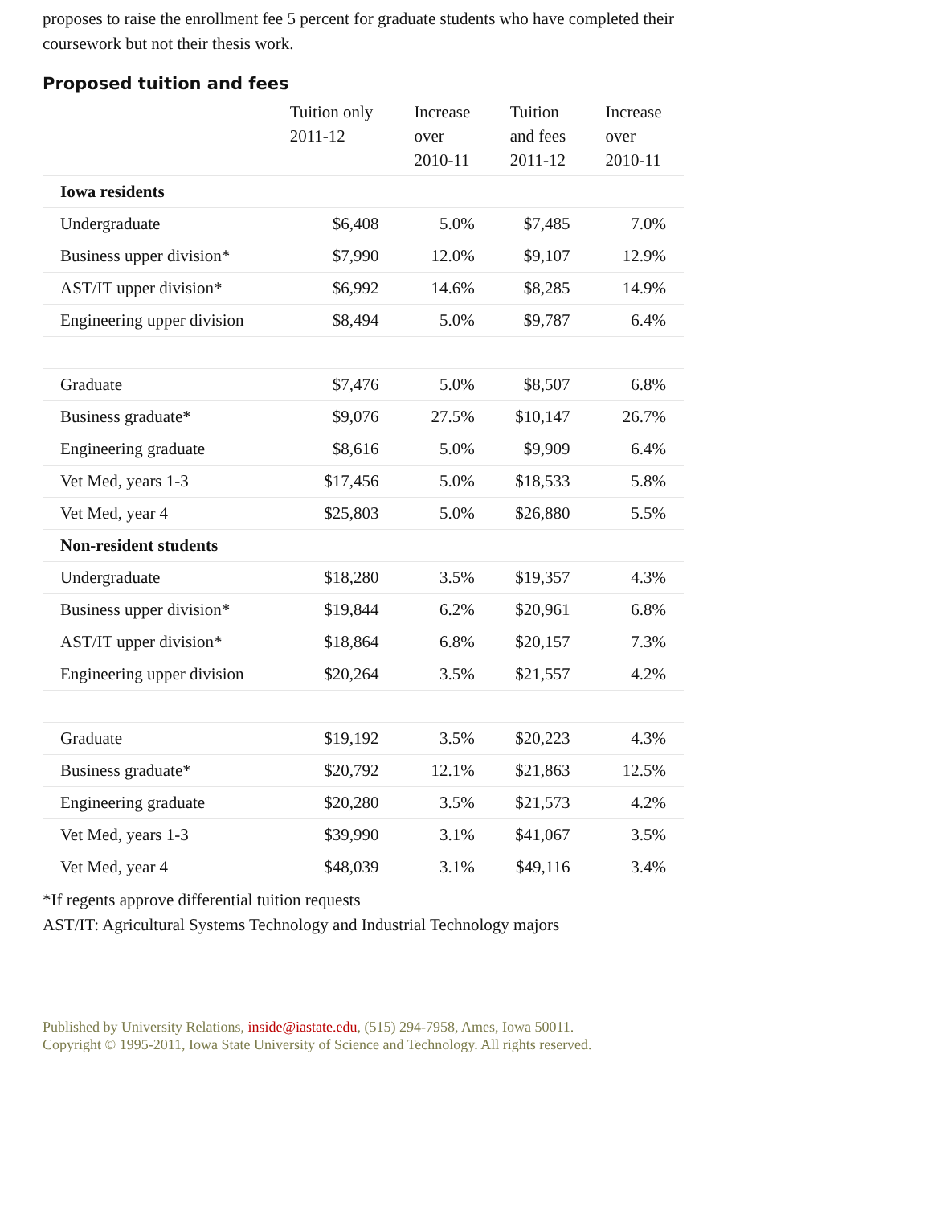proposes to raise the enrollment fee 5 percent for graduate students who have completed their coursework but not their thesis work.
Proposed tuition and fees
| | Tuition only 2011-12 | Increase over 2010-11 | Tuition and fees 2011-12 | Increase over 2010-11 |
| --- | --- | --- | --- | --- |
| Iowa residents | | | | |
| Undergraduate | $6,408 | 5.0% | $7,485 | 7.0% |
| Business upper division* | $7,990 | 12.0% | $9,107 | 12.9% |
| AST/IT upper division* | $6,992 | 14.6% | $8,285 | 14.9% |
| Engineering upper division | $8,494 | 5.0% | $9,787 | 6.4% |
| Graduate | $7,476 | 5.0% | $8,507 | 6.8% |
| Business graduate* | $9,076 | 27.5% | $10,147 | 26.7% |
| Engineering graduate | $8,616 | 5.0% | $9,909 | 6.4% |
| Vet Med, years 1-3 | $17,456 | 5.0% | $18,533 | 5.8% |
| Vet Med, year 4 | $25,803 | 5.0% | $26,880 | 5.5% |
| Non-resident students | | | | |
| Undergraduate | $18,280 | 3.5% | $19,357 | 4.3% |
| Business upper division* | $19,844 | 6.2% | $20,961 | 6.8% |
| AST/IT upper division* | $18,864 | 6.8% | $20,157 | 7.3% |
| Engineering upper division | $20,264 | 3.5% | $21,557 | 4.2% |
| Graduate | $19,192 | 3.5% | $20,223 | 4.3% |
| Business graduate* | $20,792 | 12.1% | $21,863 | 12.5% |
| Engineering graduate | $20,280 | 3.5% | $21,573 | 4.2% |
| Vet Med, years 1-3 | $39,990 | 3.1% | $41,067 | 3.5% |
| Vet Med, year 4 | $48,039 | 3.1% | $49,116 | 3.4% |
*If regents approve differential tuition requests
AST/IT: Agricultural Systems Technology and Industrial Technology majors
Published by University Relations, inside@iastate.edu, (515) 294-7958, Ames, Iowa 50011.
Copyright © 1995-2011, Iowa State University of Science and Technology. All rights reserved.